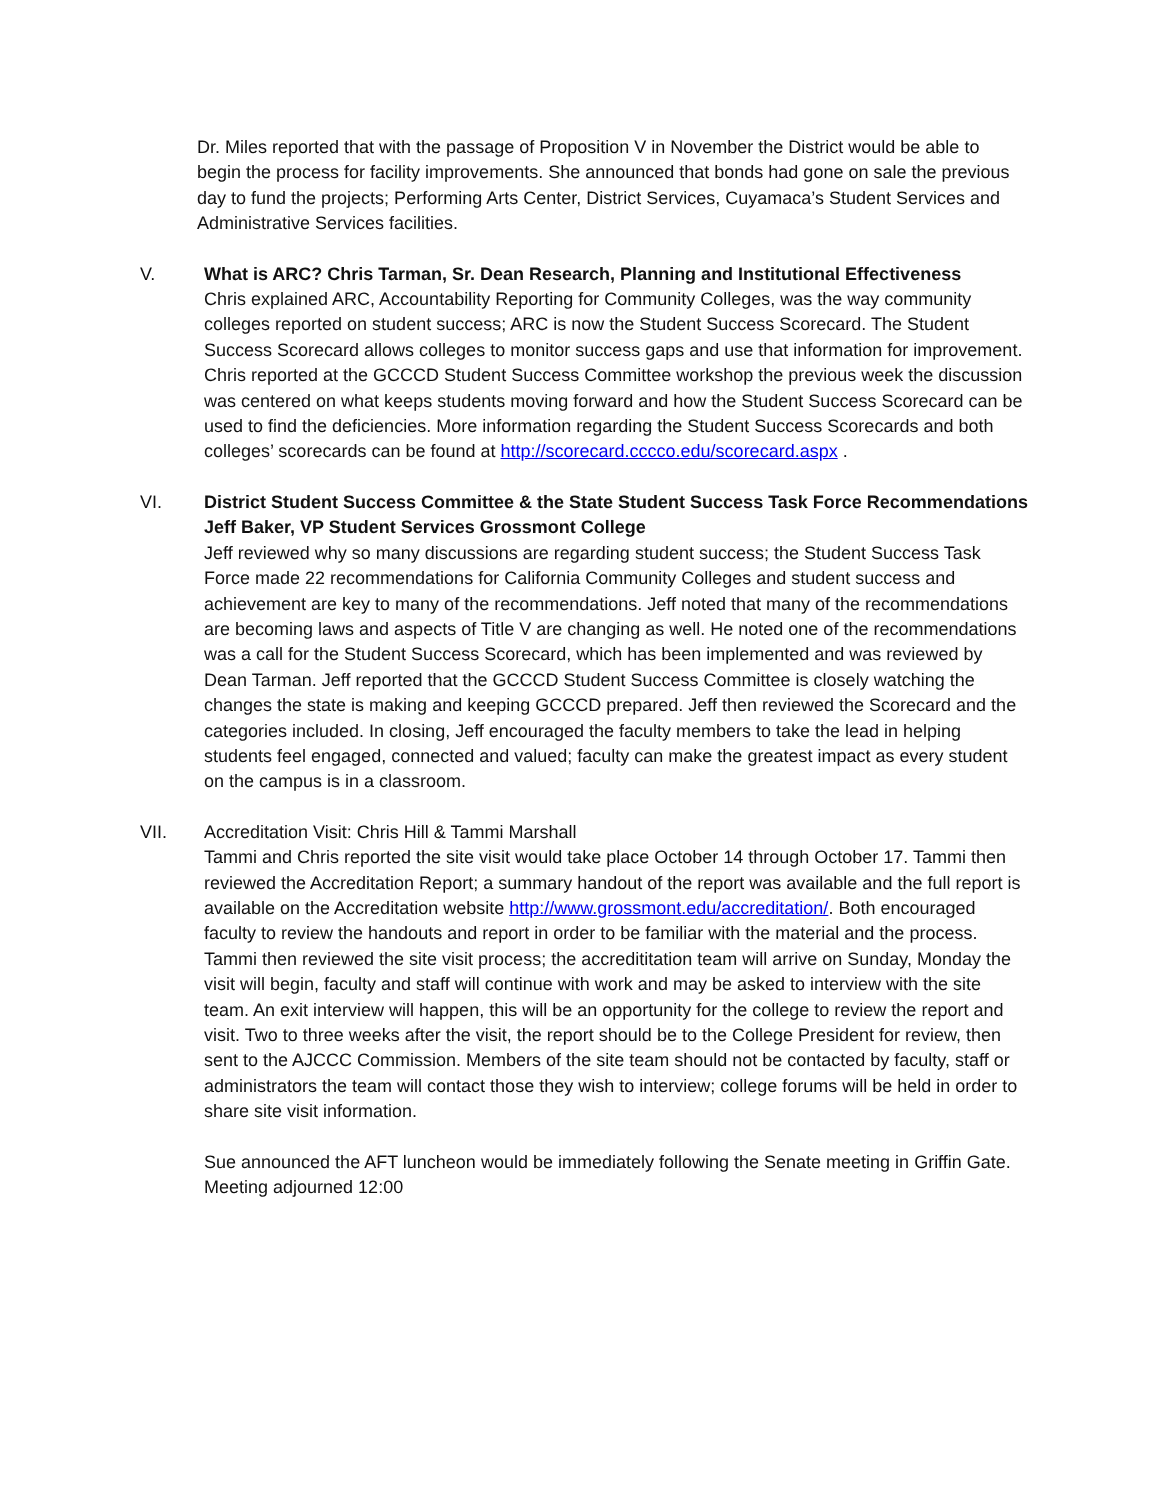Dr. Miles reported that with the passage of Proposition V in November the District would be able to begin the process for facility improvements. She announced that bonds had gone on sale the previous day to fund the projects; Performing Arts Center, District Services, Cuyamaca’s Student Services and Administrative Services facilities.
V. What is ARC? Chris Tarman, Sr. Dean Research, Planning and Institutional Effectiveness
Chris explained ARC, Accountability Reporting for Community Colleges, was the way community colleges reported on student success; ARC is now the Student Success Scorecard. The Student Success Scorecard allows colleges to monitor success gaps and use that information for improvement. Chris reported at the GCCCD Student Success Committee workshop the previous week the discussion was centered on what keeps students moving forward and how the Student Success Scorecard can be used to find the deficiencies. More information regarding the Student Success Scorecards and both colleges’ scorecards can be found at http://scorecard.cccco.edu/scorecard.aspx .
VI. District Student Success Committee & the State Student Success Task Force Recommendations Jeff Baker, VP Student Services Grossmont College
Jeff reviewed why so many discussions are regarding student success; the Student Success Task Force made 22 recommendations for California Community Colleges and student success and achievement are key to many of the recommendations. Jeff noted that many of the recommendations are becoming laws and aspects of Title V are changing as well. He noted one of the recommendations was a call for the Student Success Scorecard, which has been implemented and was reviewed by Dean Tarman. Jeff reported that the GCCCD Student Success Committee is closely watching the changes the state is making and keeping GCCCD prepared. Jeff then reviewed the Scorecard and the categories included. In closing, Jeff encouraged the faculty members to take the lead in helping students feel engaged, connected and valued; faculty can make the greatest impact as every student on the campus is in a classroom.
VII. Accreditation Visit: Chris Hill & Tammi Marshall
Tammi and Chris reported the site visit would take place October 14 through October 17. Tammi then reviewed the Accreditation Report; a summary handout of the report was available and the full report is available on the Accreditation website http://www.grossmont.edu/accreditation/. Both encouraged faculty to review the handouts and report in order to be familiar with the material and the process. Tammi then reviewed the site visit process; the accredititation team will arrive on Sunday, Monday the visit will begin, faculty and staff will continue with work and may be asked to interview with the site team. An exit interview will happen, this will be an opportunity for the college to review the report and visit. Two to three weeks after the visit, the report should be to the College President for review, then sent to the AJCCC Commission. Members of the site team should not be contacted by faculty, staff or administrators the team will contact those they wish to interview; college forums will be held in order to share site visit information.
Sue announced the AFT luncheon would be immediately following the Senate meeting in Griffin Gate.
Meeting adjourned 12:00